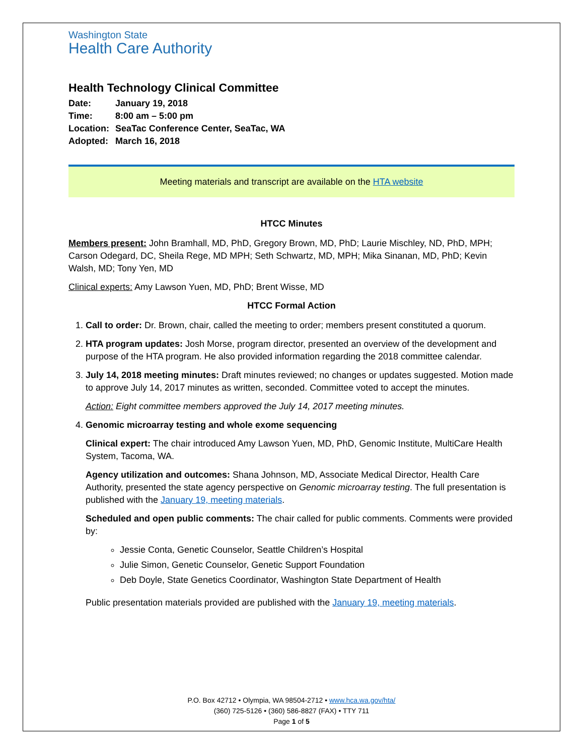Washington State
Health Care Authority
Health Technology Clinical Committee
| Date: | January 19, 2018 |
| Time: | 8:00 am – 5:00 pm |
| Location: | SeaTac Conference Center, SeaTac, WA |
| Adopted: | March 16, 2018 |
Meeting materials and transcript are available on the HTA website
HTCC Minutes
Members present: John Bramhall, MD, PhD, Gregory Brown, MD, PhD; Laurie Mischley, ND, PhD, MPH; Carson Odegard, DC, Sheila Rege, MD MPH; Seth Schwartz, MD, MPH; Mika Sinanan, MD, PhD; Kevin Walsh, MD; Tony Yen, MD
Clinical experts: Amy Lawson Yuen, MD, PhD; Brent Wisse, MD
HTCC Formal Action
1. Call to order: Dr. Brown, chair, called the meeting to order; members present constituted a quorum.
2. HTA program updates: Josh Morse, program director, presented an overview of the development and purpose of the HTA program. He also provided information regarding the 2018 committee calendar.
3. July 14, 2018 meeting minutes: Draft minutes reviewed; no changes or updates suggested. Motion made to approve July 14, 2017 minutes as written, seconded. Committee voted to accept the minutes.
Action: Eight committee members approved the July 14, 2017 meeting minutes.
4. Genomic microarray testing and whole exome sequencing
Clinical expert: The chair introduced Amy Lawson Yuen, MD, PhD, Genomic Institute, MultiCare Health System, Tacoma, WA.
Agency utilization and outcomes: Shana Johnson, MD, Associate Medical Director, Health Care Authority, presented the state agency perspective on Genomic microarray testing. The full presentation is published with the January 19, meeting materials.
Scheduled and open public comments: The chair called for public comments. Comments were provided by:
Jessie Conta, Genetic Counselor, Seattle Children’s Hospital
Julie Simon, Genetic Counselor, Genetic Support Foundation
Deb Doyle, State Genetics Coordinator, Washington State Department of Health
Public presentation materials provided are published with the January 19, meeting materials.
P.O. Box 42712 • Olympia, WA 98504-2712 • www.hca.wa.gov/hta/
(360) 725-5126 • (360) 586-8827 (FAX) • TTY 711
Page 1 of 5